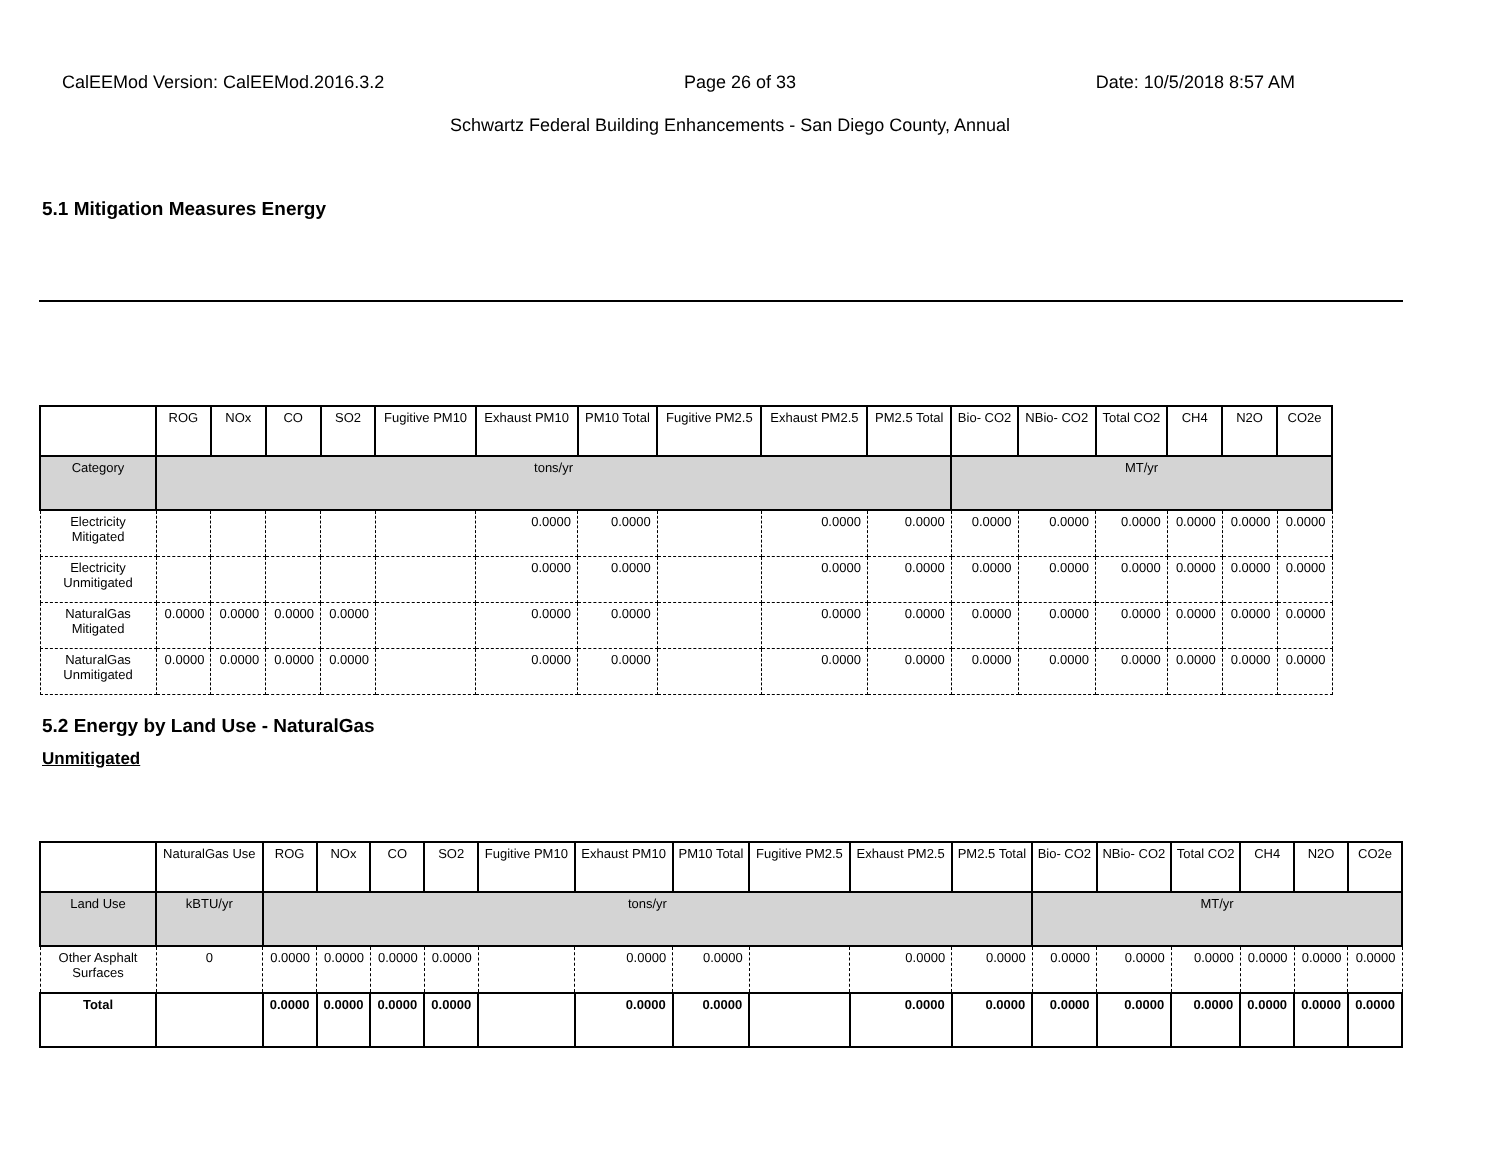CalEEMod Version: CalEEMod.2016.3.2 Page 26 of 33 Date: 10/5/2018 8:57 AM
Schwartz Federal Building Enhancements - San Diego County, Annual
5.1 Mitigation Measures Energy
| | ROG | NOx | CO | SO2 | Fugitive PM10 | Exhaust PM10 | PM10 Total | Fugitive PM2.5 | Exhaust PM2.5 | PM2.5 Total | Bio- CO2 | NBio- CO2 | Total CO2 | CH4 | N2O | CO2e |
| --- | --- | --- | --- | --- | --- | --- | --- | --- | --- | --- | --- | --- | --- | --- | --- | --- |
| Category | tons/yr | | | | | | | | | | MT/yr | | | | | |
| Electricity Mitigated | | | | | | 0.0000 | 0.0000 | | 0.0000 | 0.0000 | 0.0000 | 0.0000 | 0.0000 | 0.0000 | 0.0000 | 0.0000 |
| Electricity Unmitigated | | | | | | 0.0000 | 0.0000 | | 0.0000 | 0.0000 | 0.0000 | 0.0000 | 0.0000 | 0.0000 | 0.0000 | 0.0000 |
| NaturalGas Mitigated | 0.0000 | 0.0000 | 0.0000 | 0.0000 | | 0.0000 | 0.0000 | | 0.0000 | 0.0000 | 0.0000 | 0.0000 | 0.0000 | 0.0000 | 0.0000 | 0.0000 |
| NaturalGas Unmitigated | 0.0000 | 0.0000 | 0.0000 | 0.0000 | | 0.0000 | 0.0000 | | 0.0000 | 0.0000 | 0.0000 | 0.0000 | 0.0000 | 0.0000 | 0.0000 | 0.0000 |
5.2 Energy by Land Use - NaturalGas
Unmitigated
| | NaturalGas Use | ROG | NOx | CO | SO2 | Fugitive PM10 | Exhaust PM10 | PM10 Total | Fugitive PM2.5 | Exhaust PM2.5 | PM2.5 Total | Bio- CO2 | NBio- CO2 | Total CO2 | CH4 | N2O | CO2e |
| --- | --- | --- | --- | --- | --- | --- | --- | --- | --- | --- | --- | --- | --- | --- | --- | --- | --- |
| Land Use | kBTU/yr | tons/yr | | | | | | | | | | MT/yr | | | | | |
| Other Asphalt Surfaces | 0 | 0.0000 | 0.0000 | 0.0000 | 0.0000 | | 0.0000 | 0.0000 | | 0.0000 | 0.0000 | 0.0000 | 0.0000 | 0.0000 | 0.0000 | 0.0000 | 0.0000 |
| Total | | 0.0000 | 0.0000 | 0.0000 | 0.0000 | | 0.0000 | 0.0000 | | 0.0000 | 0.0000 | 0.0000 | 0.0000 | 0.0000 | 0.0000 | 0.0000 | 0.0000 |